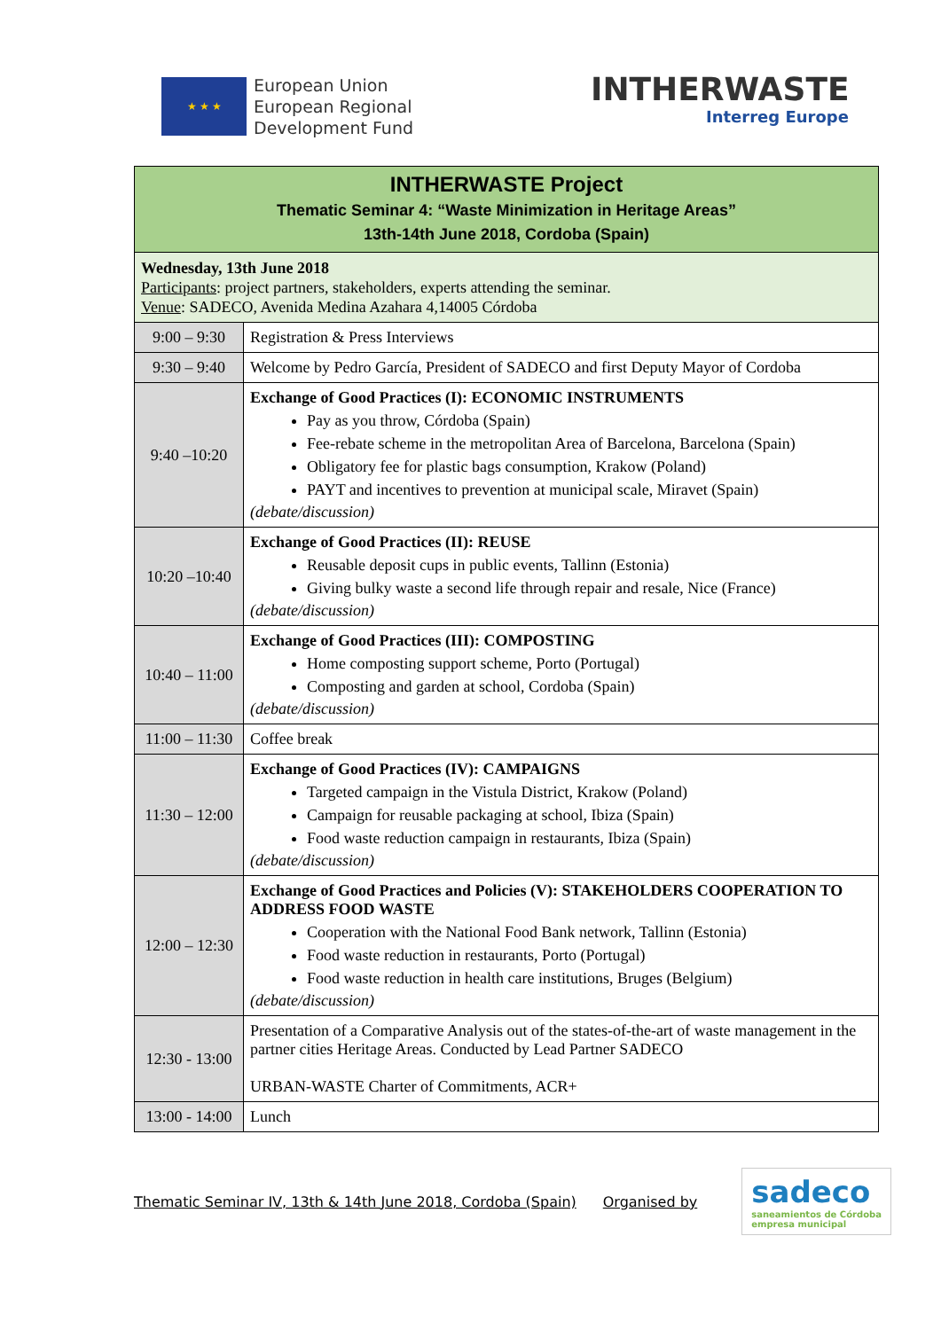★ ★ ★
European Union
European Regional
Development Fund
INTHERWASTE
Interreg Europe
| INTHERWASTE Project Thematic Seminar 4: “Waste Minimization in Heritage Areas” 13th-14th June 2018, Cordoba (Spain) | |
| Wednesday, 13th June 2018 Participants : project partners, stakeholders, experts attending the seminar. Venue : SADECO, Avenida Medina Azahara 4,14005 Córdoba | |
| 9:00 – 9:30 | Registration & Press Interviews |
| 9:30 – 9:40 | Welcome by Pedro García, President of SADECO and first Deputy Mayor of Cordoba |
| 9:40 –10:20 | Exchange of Good Practices (I): ECONOMIC INSTRUMENTS Pay as you throw, Córdoba (Spain) Fee-rebate scheme in the metropolitan Area of Barcelona, Barcelona (Spain) Obligatory fee for plastic bags consumption, Krakow (Poland) PAYT and incentives to prevention at municipal scale, Miravet (Spain) (debate/discussion) |
| 10:20 –10:40 | Exchange of Good Practices (II): REUSE Reusable deposit cups in public events, Tallinn (Estonia) Giving bulky waste a second life through repair and resale, Nice (France) (debate/discussion) |
| 10:40 – 11:00 | Exchange of Good Practices (III): COMPOSTING Home composting support scheme, Porto (Portugal) Composting and garden at school, Cordoba (Spain) (debate/discussion) |
| 11:00 – 11:30 | Coffee break |
| 11:30 – 12:00 | Exchange of Good Practices (IV): CAMPAIGNS Targeted campaign in the Vistula District, Krakow (Poland) Campaign for reusable packaging at school, Ibiza (Spain) Food waste reduction campaign in restaurants, Ibiza (Spain) (debate/discussion) |
| 12:00 – 12:30 | Exchange of Good Practices and Policies (V): STAKEHOLDERS COOPERATION TO ADDRESS FOOD WASTE Cooperation with the National Food Bank network, Tallinn (Estonia) Food waste reduction in restaurants, Porto (Portugal) Food waste reduction in health care institutions, Bruges (Belgium) (debate/discussion) |
| 12:30 - 13:00 | Presentation of a Comparative Analysis out of the states-of-the-art of waste management in the partner cities Heritage Areas. Conducted by Lead Partner SADECO URBAN-WASTE Charter of Commitments, ACR+ |
| 13:00 - 14:00 | Lunch |
Thematic Seminar IV, 13th & 14th June 2018, Cordoba (Spain) Organised by
sadeco
saneamientos de Córdoba
empresa municipal